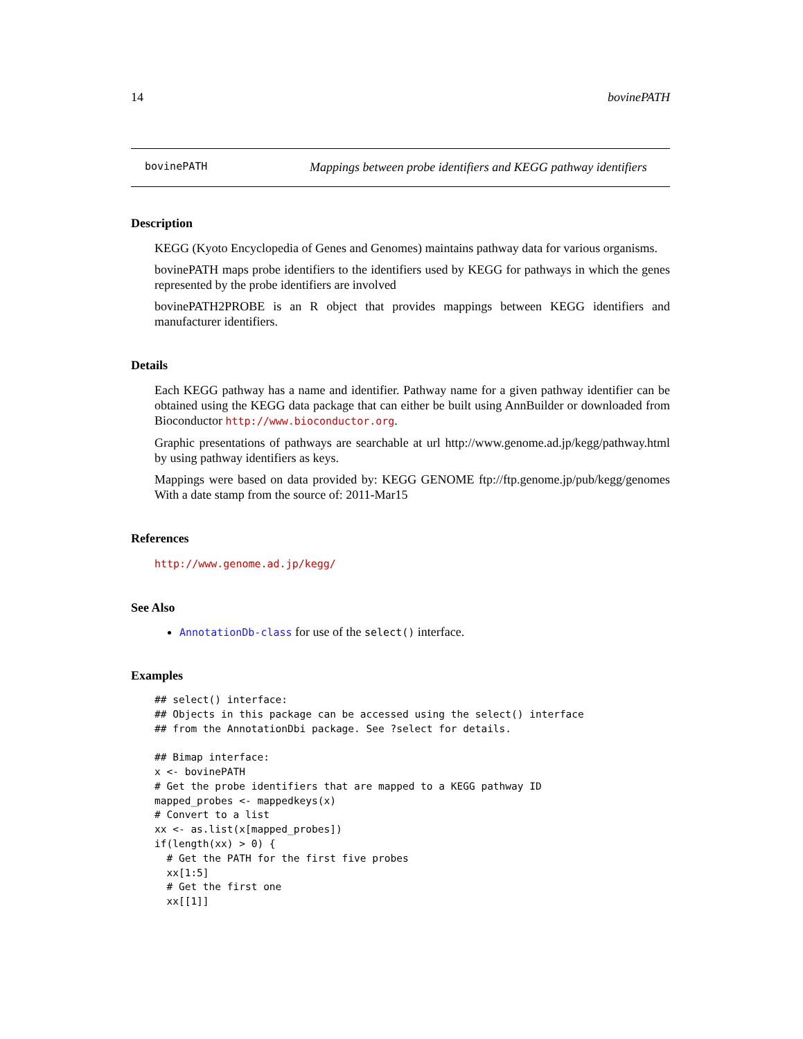14 bovinePATH
bovinePATH Mappings between probe identifiers and KEGG pathway identifiers
Description
KEGG (Kyoto Encyclopedia of Genes and Genomes) maintains pathway data for various organisms.
bovinePATH maps probe identifiers to the identifiers used by KEGG for pathways in which the genes represented by the probe identifiers are involved
bovinePATH2PROBE is an R object that provides mappings between KEGG identifiers and manufacturer identifiers.
Details
Each KEGG pathway has a name and identifier. Pathway name for a given pathway identifier can be obtained using the KEGG data package that can either be built using AnnBuilder or downloaded from Bioconductor http://www.bioconductor.org.
Graphic presentations of pathways are searchable at url http://www.genome.ad.jp/kegg/pathway.html by using pathway identifiers as keys.
Mappings were based on data provided by: KEGG GENOME ftp://ftp.genome.jp/pub/kegg/genomes With a date stamp from the source of: 2011-Mar15
References
http://www.genome.ad.jp/kegg/
See Also
AnnotationDb-class for use of the select() interface.
Examples
## select() interface:
## Objects in this package can be accessed using the select() interface
## from the AnnotationDbi package. See ?select for details.

## Bimap interface:
x <- bovinePATH
# Get the probe identifiers that are mapped to a KEGG pathway ID
mapped_probes <- mappedkeys(x)
# Convert to a list
xx <- as.list(x[mapped_probes])
if(length(xx) > 0) {
  # Get the PATH for the first five probes
  xx[1:5]
  # Get the first one
  xx[[1]]